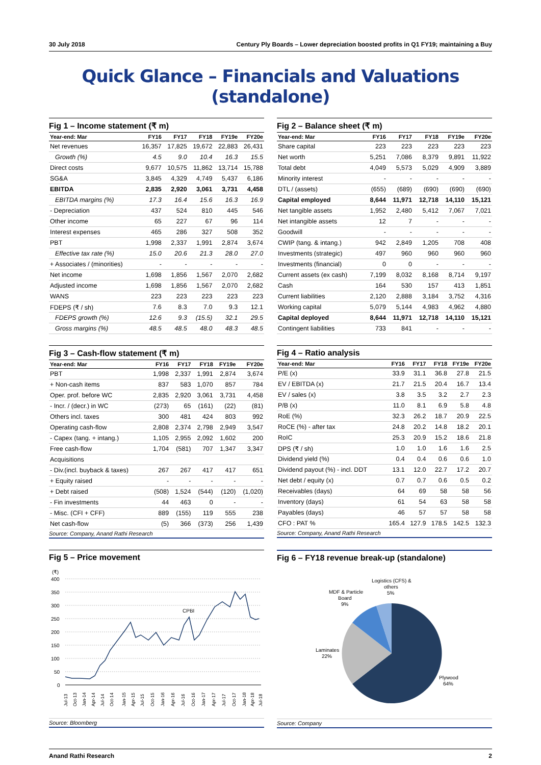30 July 2018 Century Ply Boards – Lower depreciation boosted profits in Q1 FY19; maintaining a Buy
Quick Glance – Financials and Valuations (standalone)
Fig 1 – Income statement (₹ m)
| Year-end: Mar | FY16 | FY17 | FY18 | FY19e | FY20e |
| --- | --- | --- | --- | --- | --- |
| Net revenues | 16,357 | 17,825 | 19,672 | 22,883 | 26,431 |
| Growth (%) | 4.5 | 9.0 | 10.4 | 16.3 | 15.5 |
| Direct costs | 9,677 | 10,575 | 11,862 | 13,714 | 15,788 |
| SG&A | 3,845 | 4,329 | 4,749 | 5,437 | 6,186 |
| EBITDA | 2,835 | 2,920 | 3,061 | 3,731 | 4,458 |
| EBITDA margins (%) | 17.3 | 16.4 | 15.6 | 16.3 | 16.9 |
| - Depreciation | 437 | 524 | 810 | 445 | 546 |
| Other income | 65 | 227 | 67 | 96 | 114 |
| Interest expenses | 465 | 286 | 327 | 508 | 352 |
| PBT | 1,998 | 2,337 | 1,991 | 2,874 | 3,674 |
| Effective tax rate (%) | 15.0 | 20.6 | 21.3 | 28.0 | 27.0 |
| + Associates / (minorities) | - | - | - | - | - |
| Net income | 1,698 | 1,856 | 1,567 | 2,070 | 2,682 |
| Adjusted income | 1,698 | 1,856 | 1,567 | 2,070 | 2,682 |
| WANS | 223 | 223 | 223 | 223 | 223 |
| FDEPS (₹ / sh) | 7.6 | 8.3 | 7.0 | 9.3 | 12.1 |
| FDEPS growth (%) | 12.6 | 9.3 | (15.5) | 32.1 | 29.5 |
| Gross margins (%) | 48.5 | 48.5 | 48.0 | 48.3 | 48.5 |
Fig 2 – Balance sheet (₹ m)
| Year-end: Mar | FY16 | FY17 | FY18 | FY19e | FY20e |
| --- | --- | --- | --- | --- | --- |
| Share capital | 223 | 223 | 223 | 223 | 223 |
| Net worth | 5,251 | 7,086 | 8,379 | 9,891 | 11,922 |
| Total debt | 4,049 | 5,573 | 5,029 | 4,909 | 3,889 |
| Minority interest | - | - | - | - | - |
| DTL / (assets) | (655) | (689) | (690) | (690) | (690) |
| Capital employed | 8,644 | 11,971 | 12,718 | 14,110 | 15,121 |
| Net tangible assets | 1,952 | 2,480 | 5,412 | 7,067 | 7,021 |
| Net intangible assets | 12 | 7 | - | - | - |
| Goodwill | - | - | - | - | - |
| CWIP (tang. & intang.) | 942 | 2,849 | 1,205 | 708 | 408 |
| Investments (strategic) | 497 | 960 | 960 | 960 | 960 |
| Investments (financial) | 0 | 0 | - | - | - |
| Current assets (ex cash) | 7,199 | 8,032 | 8,168 | 8,714 | 9,197 |
| Cash | 164 | 530 | 157 | 413 | 1,851 |
| Current liabilities | 2,120 | 2,888 | 3,184 | 3,752 | 4,316 |
| Working capital | 5,079 | 5,144 | 4,983 | 4,962 | 4,880 |
| Capital deployed | 8,644 | 11,971 | 12,718 | 14,110 | 15,121 |
| Contingent liabilities | 733 | 841 | - | - | - |
Fig 3 – Cash-flow statement (₹ m)
| Year-end: Mar | FY16 | FY17 | FY18 | FY19e | FY20e |
| --- | --- | --- | --- | --- | --- |
| PBT | 1,998 | 2,337 | 1,991 | 2,874 | 3,674 |
| + Non-cash items | 837 | 583 | 1,070 | 857 | 784 |
| Oper. prof. before WC | 2,835 | 2,920 | 3,061 | 3,731 | 4,458 |
| - Incr. / (decr.) in WC | (273) | 65 | (161) | (22) | (81) |
| Others incl. taxes | 300 | 481 | 424 | 803 | 992 |
| Operating cash-flow | 2,808 | 2,374 | 2,798 | 2,949 | 3,547 |
| - Capex (tang. + intang.) | 1,105 | 2,955 | 2,092 | 1,602 | 200 |
| Free cash-flow | 1,704 | (581) | 707 | 1,347 | 3,347 |
| Acquisitions | | | | | |
| - Div.(incl. buyback & taxes) | 267 | 267 | 417 | 417 | 651 |
| + Equity raised | - | - | - | - | - |
| + Debt raised | (508) | 1,524 | (544) | (120) | (1,020) |
| - Fin investments | 44 | 463 | 0 | - | - |
| - Misc. (CFI + CFF) | 889 | (155) | 119 | 555 | 238 |
| Net cash-flow | (5) | 366 | (373) | 256 | 1,439 |
Source: Company, Anand Rathi Research
Fig 4 – Ratio analysis
| Year-end: Mar | FY16 | FY17 | FY18 | FY19e | FY20e |
| --- | --- | --- | --- | --- | --- |
| P/E (x) | 33.9 | 31.1 | 36.8 | 27.8 | 21.5 |
| EV / EBITDA (x) | 21.7 | 21.5 | 20.4 | 16.7 | 13.4 |
| EV / sales (x) | 3.8 | 3.5 | 3.2 | 2.7 | 2.3 |
| P/B (x) | 11.0 | 8.1 | 6.9 | 5.8 | 4.8 |
| RoE (%) | 32.3 | 26.2 | 18.7 | 20.9 | 22.5 |
| RoCE (%) - after tax | 24.8 | 20.2 | 14.8 | 18.2 | 20.1 |
| RoIC | 25.3 | 20.9 | 15.2 | 18.6 | 21.8 |
| DPS (₹ / sh) | 1.0 | 1.0 | 1.6 | 1.6 | 2.5 |
| Dividend yield (%) | 0.4 | 0.4 | 0.6 | 0.6 | 1.0 |
| Dividend payout (%) - incl. DDT | 13.1 | 12.0 | 22.7 | 17.2 | 20.7 |
| Net debt / equity (x) | 0.7 | 0.7 | 0.6 | 0.5 | 0.2 |
| Receivables (days) | 64 | 69 | 58 | 58 | 56 |
| Inventory (days) | 61 | 54 | 63 | 58 | 58 |
| Payables (days) | 46 | 57 | 57 | 58 | 58 |
| CFO : PAT % | 165.4 | 127.9 | 178.5 | 142.5 | 132.3 |
Source: Company, Anand Rathi Research
Fig 5 – Price movement
(₹)
400
350
300
250
200
150
100
50
0
CPBI
Jul-13
Oct-13
Jan-14
Apr-14
Jul-14
Oct-14
Jan-15
Apr-15
Jul-15
Oct-15
Jan-16
Apr-16
Jul-16
Oct-16
Jan-17
Apr-17
Jul-17
Oct-17
Jan-18
Apr-18
Jul-18
Source: Bloomberg
Fig 6 – FY18 revenue break-up (standalone)
Logistics (CFS) &
others
5%
MDF & Particle
Board
9%
Laminates
22%
Plywood
64%
Source: Company
Anand Rathi Research 2